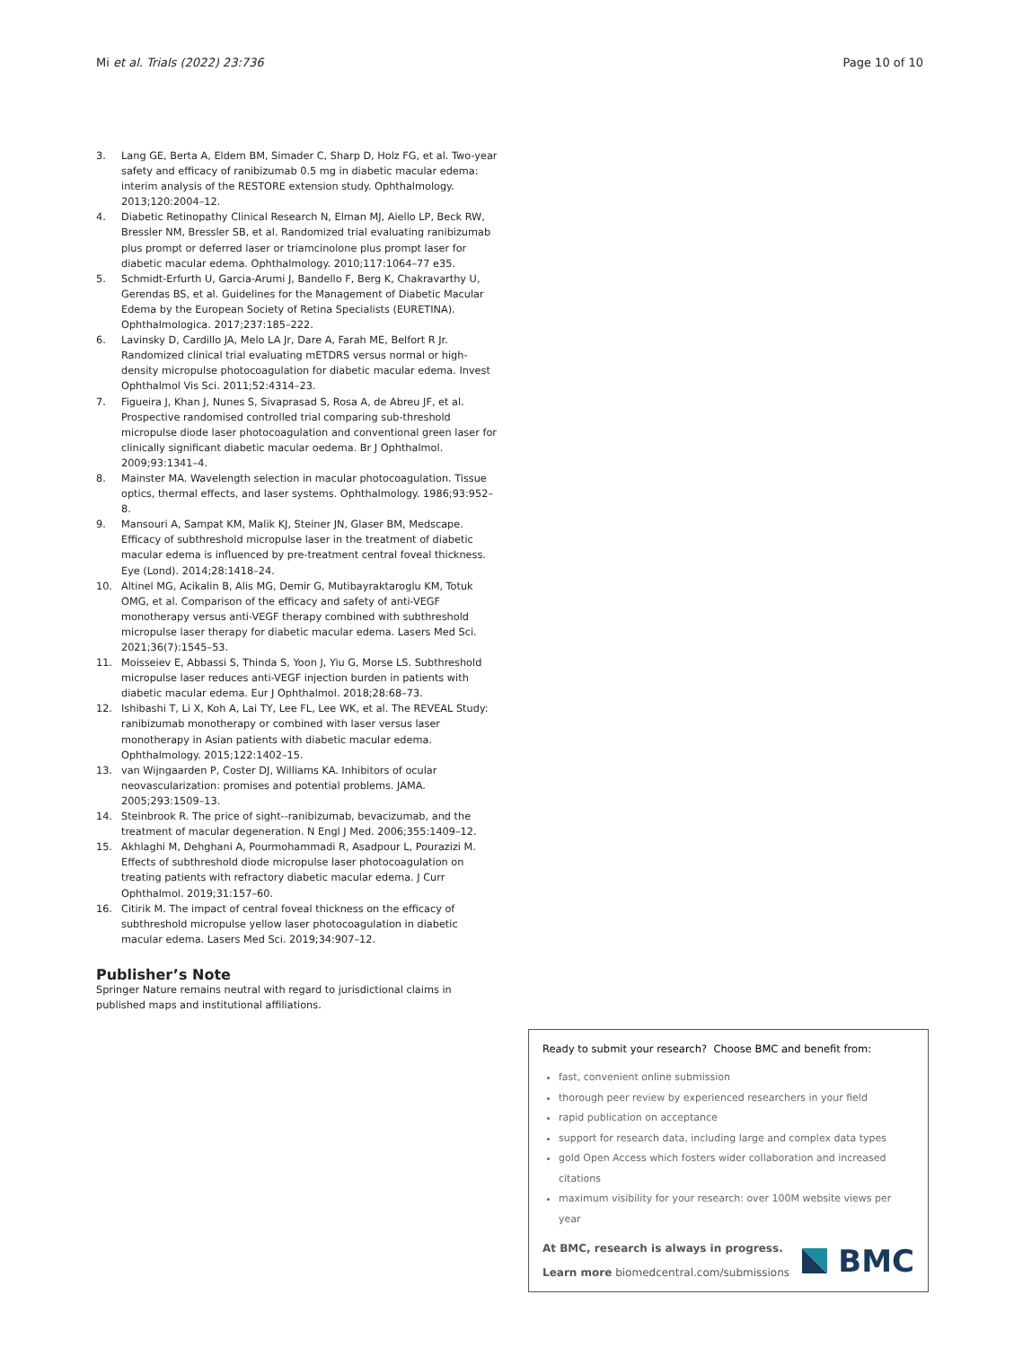Mi et al. Trials (2022) 23:736 Page 10 of 10
3. Lang GE, Berta A, Eldem BM, Simader C, Sharp D, Holz FG, et al. Two-year safety and efficacy of ranibizumab 0.5 mg in diabetic macular edema: interim analysis of the RESTORE extension study. Ophthalmology. 2013;120:2004–12.
4. Diabetic Retinopathy Clinical Research N, Elman MJ, Aiello LP, Beck RW, Bressler NM, Bressler SB, et al. Randomized trial evaluating ranibizumab plus prompt or deferred laser or triamcinolone plus prompt laser for diabetic macular edema. Ophthalmology. 2010;117:1064–77 e35.
5. Schmidt-Erfurth U, Garcia-Arumi J, Bandello F, Berg K, Chakravarthy U, Gerendas BS, et al. Guidelines for the Management of Diabetic Macular Edema by the European Society of Retina Specialists (EURETINA). Ophthalmologica. 2017;237:185–222.
6. Lavinsky D, Cardillo JA, Melo LA Jr, Dare A, Farah ME, Belfort R Jr. Randomized clinical trial evaluating mETDRS versus normal or high-density micropulse photocoagulation for diabetic macular edema. Invest Ophthalmol Vis Sci. 2011;52:4314–23.
7. Figueira J, Khan J, Nunes S, Sivaprasad S, Rosa A, de Abreu JF, et al. Prospective randomised controlled trial comparing sub-threshold micropulse diode laser photocoagulation and conventional green laser for clinically significant diabetic macular oedema. Br J Ophthalmol. 2009;93:1341–4.
8. Mainster MA. Wavelength selection in macular photocoagulation. Tissue optics, thermal effects, and laser systems. Ophthalmology. 1986;93:952–8.
9. Mansouri A, Sampat KM, Malik KJ, Steiner JN, Glaser BM, Medscape. Efficacy of subthreshold micropulse laser in the treatment of diabetic macular edema is influenced by pre-treatment central foveal thickness. Eye (Lond). 2014;28:1418–24.
10. Altinel MG, Acikalin B, Alis MG, Demir G, Mutibayraktaroglu KM, Totuk OMG, et al. Comparison of the efficacy and safety of anti-VEGF monotherapy versus anti-VEGF therapy combined with subthreshold micropulse laser therapy for diabetic macular edema. Lasers Med Sci. 2021;36(7):1545–53.
11. Moisseiev E, Abbassi S, Thinda S, Yoon J, Yiu G, Morse LS. Subthreshold micropulse laser reduces anti-VEGF injection burden in patients with diabetic macular edema. Eur J Ophthalmol. 2018;28:68–73.
12. Ishibashi T, Li X, Koh A, Lai TY, Lee FL, Lee WK, et al. The REVEAL Study: ranibizumab monotherapy or combined with laser versus laser monotherapy in Asian patients with diabetic macular edema. Ophthalmology. 2015;122:1402–15.
13. van Wijngaarden P, Coster DJ, Williams KA. Inhibitors of ocular neovascularization: promises and potential problems. JAMA. 2005;293:1509–13.
14. Steinbrook R. The price of sight--ranibizumab, bevacizumab, and the treatment of macular degeneration. N Engl J Med. 2006;355:1409–12.
15. Akhlaghi M, Dehghani A, Pourmohammadi R, Asadpour L, Pourazizi M. Effects of subthreshold diode micropulse laser photocoagulation on treating patients with refractory diabetic macular edema. J Curr Ophthalmol. 2019;31:157–60.
16. Citirik M. The impact of central foveal thickness on the efficacy of subthreshold micropulse yellow laser photocoagulation in diabetic macular edema. Lasers Med Sci. 2019;34:907–12.
Publisher’s Note
Springer Nature remains neutral with regard to jurisdictional claims in published maps and institutional affiliations.
Ready to submit your research? Choose BMC and benefit from:
fast, convenient online submission
thorough peer review by experienced researchers in your field
rapid publication on acceptance
support for research data, including large and complex data types
gold Open Access which fosters wider collaboration and increased citations
maximum visibility for your research: over 100M website views per year
At BMC, research is always in progress.
Learn more biomedcentral.com/submissions
BMC